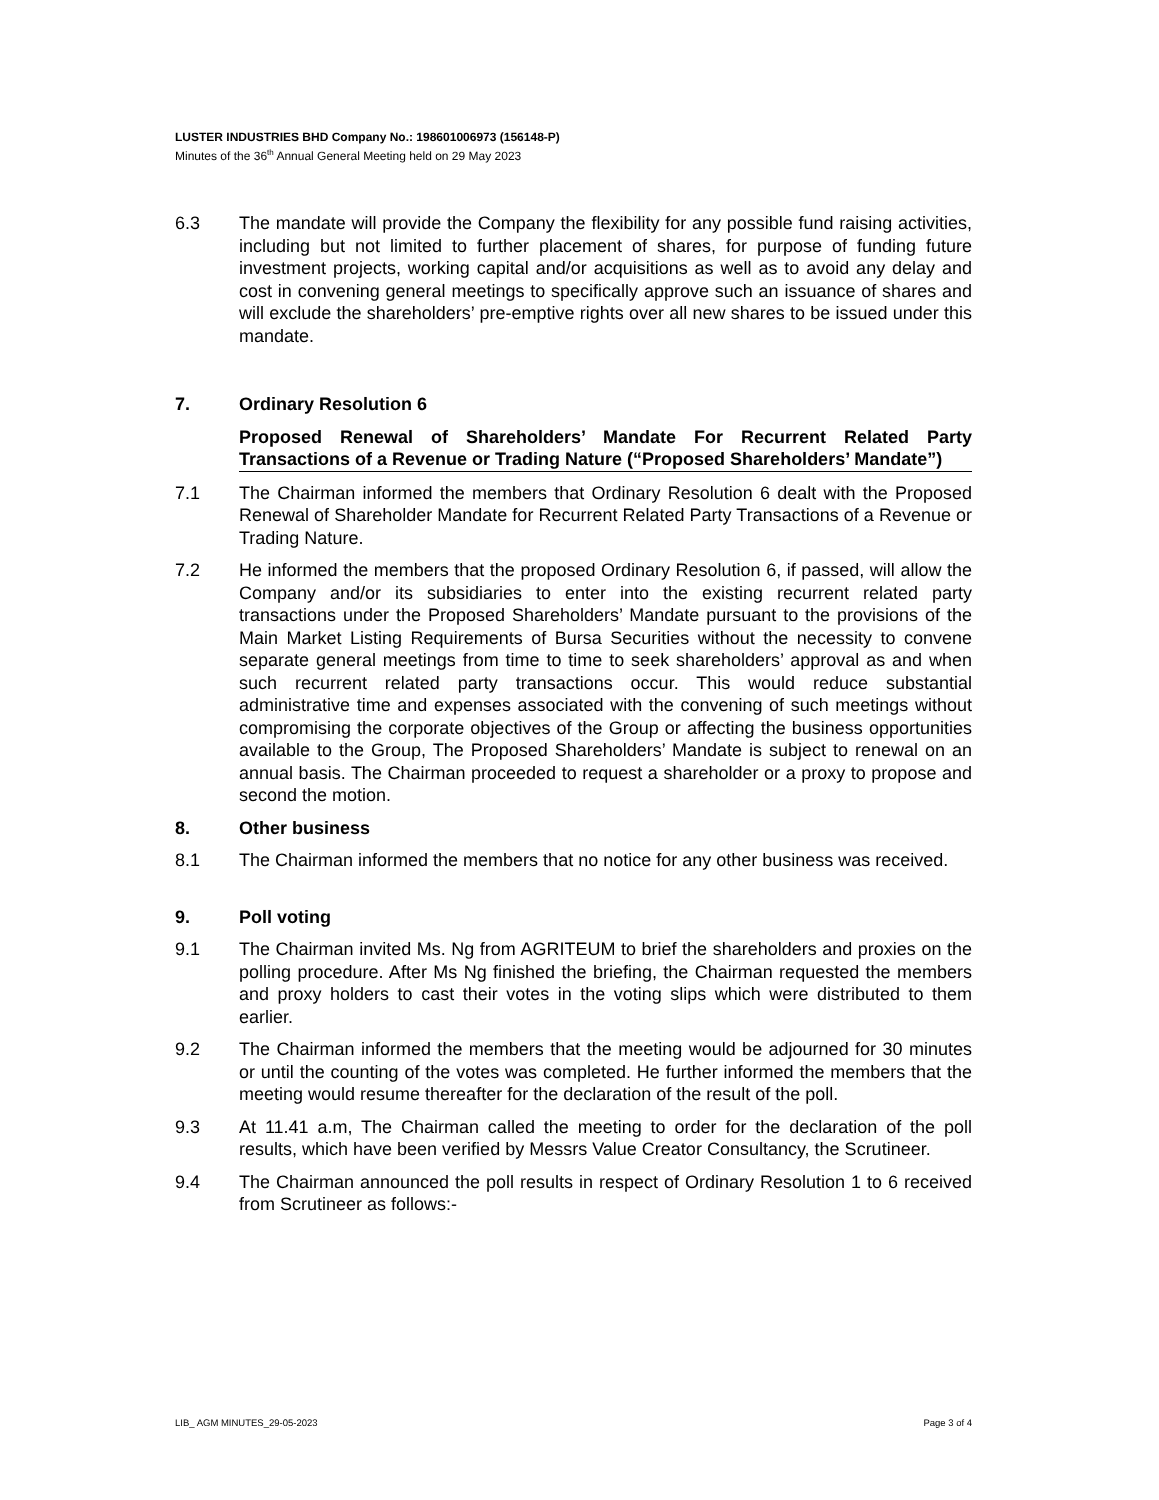LUSTER INDUSTRIES BHD Company No.: 198601006973 (156148-P)
Minutes of the 36<sup>th</sup> Annual General Meeting held on 29 May 2023
6.3 The mandate will provide the Company the flexibility for any possible fund raising activities, including but not limited to further placement of shares, for purpose of funding future investment projects, working capital and/or acquisitions as well as to avoid any delay and cost in convening general meetings to specifically approve such an issuance of shares and will exclude the shareholders’ pre-emptive rights over all new shares to be issued under this mandate.
7. Ordinary Resolution 6
Proposed Renewal of Shareholders’ Mandate For Recurrent Related Party Transactions of a Revenue or Trading Nature (“Proposed Shareholders’ Mandate”)
7.1 The Chairman informed the members that Ordinary Resolution 6 dealt with the Proposed Renewal of Shareholder Mandate for Recurrent Related Party Transactions of a Revenue or Trading Nature.
7.2 He informed the members that the proposed Ordinary Resolution 6, if passed, will allow the Company and/or its subsidiaries to enter into the existing recurrent related party transactions under the Proposed Shareholders’ Mandate pursuant to the provisions of the Main Market Listing Requirements of Bursa Securities without the necessity to convene separate general meetings from time to time to seek shareholders’ approval as and when such recurrent related party transactions occur. This would reduce substantial administrative time and expenses associated with the convening of such meetings without compromising the corporate objectives of the Group or affecting the business opportunities available to the Group, The Proposed Shareholders’ Mandate is subject to renewal on an annual basis. The Chairman proceeded to request a shareholder or a proxy to propose and second the motion.
8. Other business
8.1 The Chairman informed the members that no notice for any other business was received.
9. Poll voting
9.1 The Chairman invited Ms. Ng from AGRITEUM to brief the shareholders and proxies on the polling procedure. After Ms Ng finished the briefing, the Chairman requested the members and proxy holders to cast their votes in the voting slips which were distributed to them earlier.
9.2 The Chairman informed the members that the meeting would be adjourned for 30 minutes or until the counting of the votes was completed. He further informed the members that the meeting would resume thereafter for the declaration of the result of the poll.
9.3 At 11.41 a.m, The Chairman called the meeting to order for the declaration of the poll results, which have been verified by Messrs Value Creator Consultancy, the Scrutineer.
9.4 The Chairman announced the poll results in respect of Ordinary Resolution 1 to 6 received from Scrutineer as follows:-
LIB_ AGM MINUTES_29-05-2023 Page 3 of 4